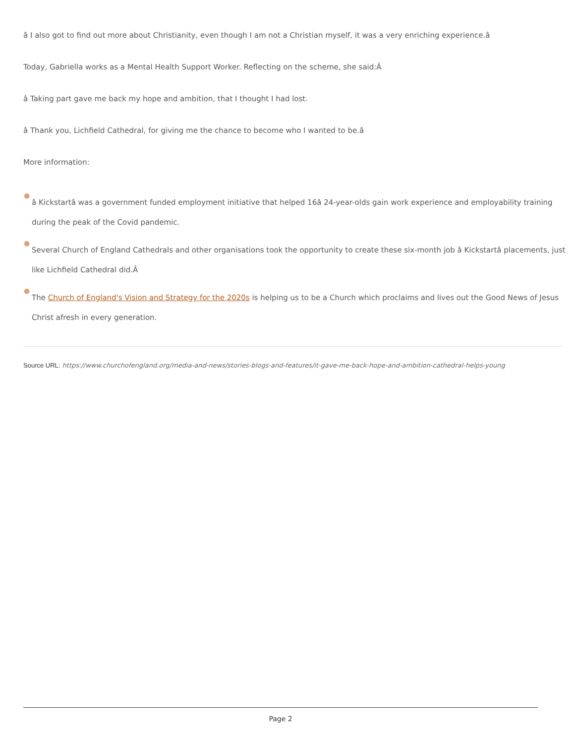â I also got to find out more about Christianity, even though I am not a Christian myself, it was a very enriching experience.â
Today, Gabriella works as a Mental Health Support Worker. Reflecting on the scheme, she said:Â
â Taking part gave me back my hope and ambition, that I thought I had lost.
â Thank you, Lichfield Cathedral, for giving me the chance to become who I wanted to be.â
More information:
●
â Kickstartâ was a government funded employment initiative that helped 16â 24-year-olds gain work experience and employability training during the peak of the Covid pandemic.
●
Several Church of England Cathedrals and other organisations took the opportunity to create these six-month job â Kickstartâ placements, just like Lichfield Cathedral did.Â
●
The Church of England's Vision and Strategy for the 2020s is helping us to be a Church which proclaims and lives out the Good News of Jesus Christ afresh in every generation.
Source URL: https://www.churchofengland.org/media-and-news/stories-blogs-and-features/it-gave-me-back-hope-and-ambition-cathedral-helps-young
Page 2